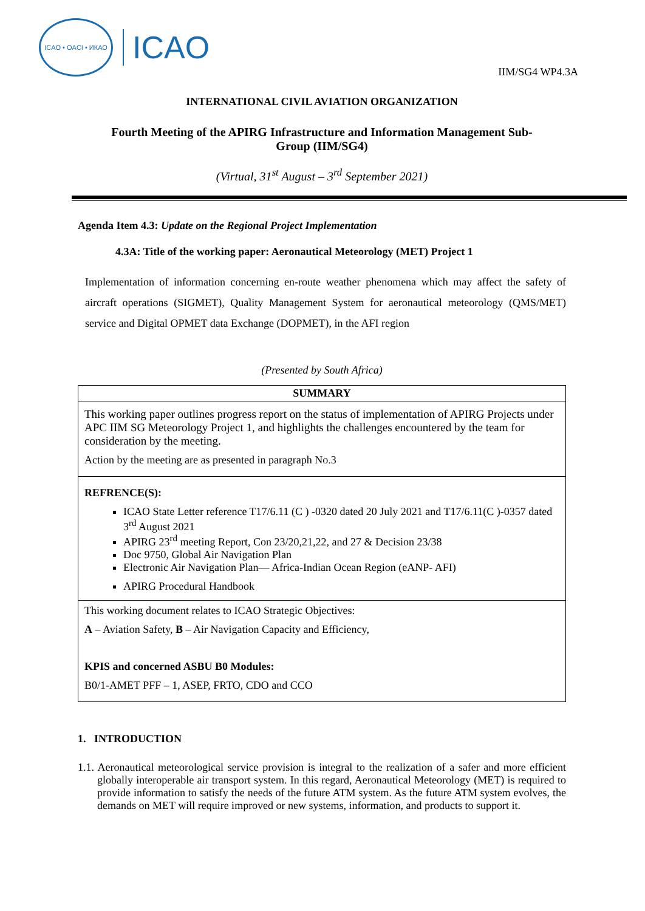ICAO • OACI • ИКАО
ICAO
IIM/SG4 WP4.3A
INTERNATIONAL CIVIL AVIATION ORGANIZATION
Fourth Meeting of the APIRG Infrastructure and Information Management Sub-Group (IIM/SG4)
(Virtual, 31<sup>st</sup> August – 3<sup>rd</sup> September 2021)
Agenda Item 4.3: Update on the Regional Project Implementation
4.3A: Title of the working paper: Aeronautical Meteorology (MET) Project 1
Implementation of information concerning en-route weather phenomena which may affect the safety of aircraft operations (SIGMET), Quality Management System for aeronautical meteorology (QMS/MET) service and Digital OPMET data Exchange (DOPMET), in the AFI region
(Presented by South Africa)
| SUMMARY |
| This working paper outlines progress report on the status of implementation of APIRG Projects under APC IIM SG Meteorology Project 1, and highlights the challenges encountered by the team for consideration by the meeting. Action by the meeting are as presented in paragraph No.3 |
| REFRENCE(S): ICAO State Letter reference T17/6.11 (C ) -0320 dated 20 July 2021 and T17/6.11(C )-0357 dated 3<sup>rd</sup> August 2021 APIRG 23<sup>rd</sup> meeting Report, Con 23/20,21,22, and 27 & Decision 23/38 Doc 9750, Global Air Navigation Plan Electronic Air Navigation Plan— Africa-Indian Ocean Region (eANP- AFI) APIRG Procedural Handbook |
| This working document relates to ICAO Strategic Objectives: A – Aviation Safety, B – Air Navigation Capacity and Efficiency, KPIS and concerned ASBU B0 Modules: B0/1-AMET PFF – 1, ASEP, FRTO, CDO and CCO |
1. INTRODUCTION
1.1. Aeronautical meteorological service provision is integral to the realization of a safer and more efficient globally interoperable air transport system. In this regard, Aeronautical Meteorology (MET) is required to provide information to satisfy the needs of the future ATM system. As the future ATM system evolves, the demands on MET will require improved or new systems, information, and products to support it.